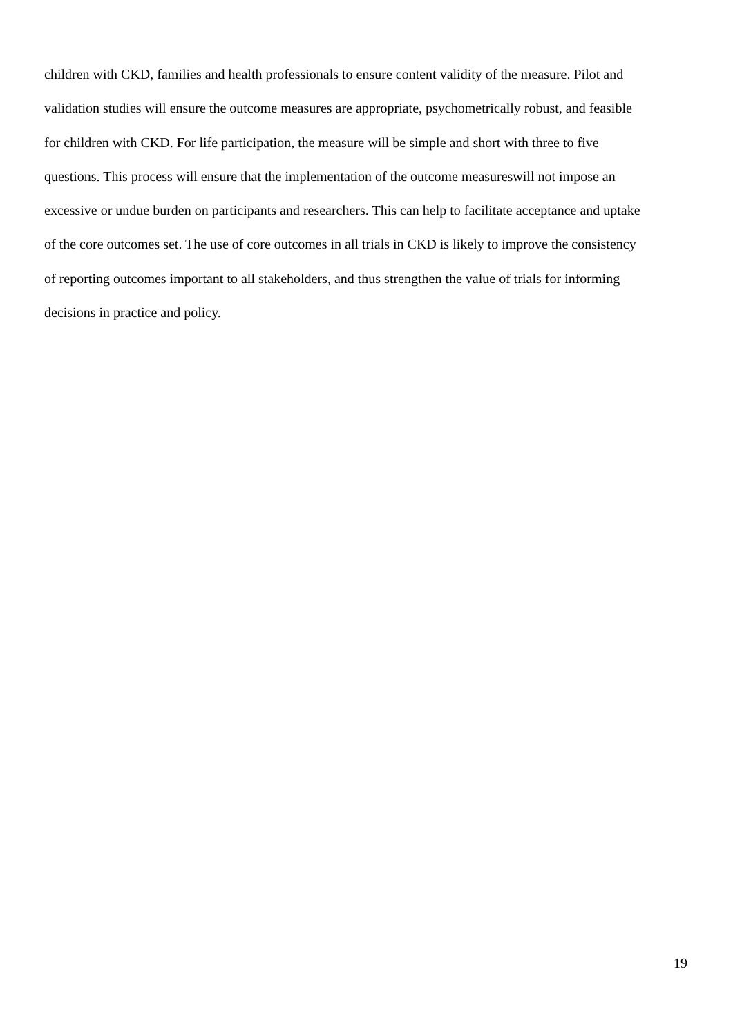children with CKD, families and health professionals to ensure content validity of the measure. Pilot and
validation studies will ensure the outcome measures are appropriate, psychometrically robust, and feasible
for children with CKD. For life participation, the measure will be simple and short with three to five
questions. This process will ensure that the implementation of the outcome measureswill not impose an
excessive or undue burden on participants and researchers. This can help to facilitate acceptance and uptake
of the core outcomes set. The use of core outcomes in all trials in CKD is likely to improve the consistency
of reporting outcomes important to all stakeholders, and thus strengthen the value of trials for informing
decisions in practice and policy.
19